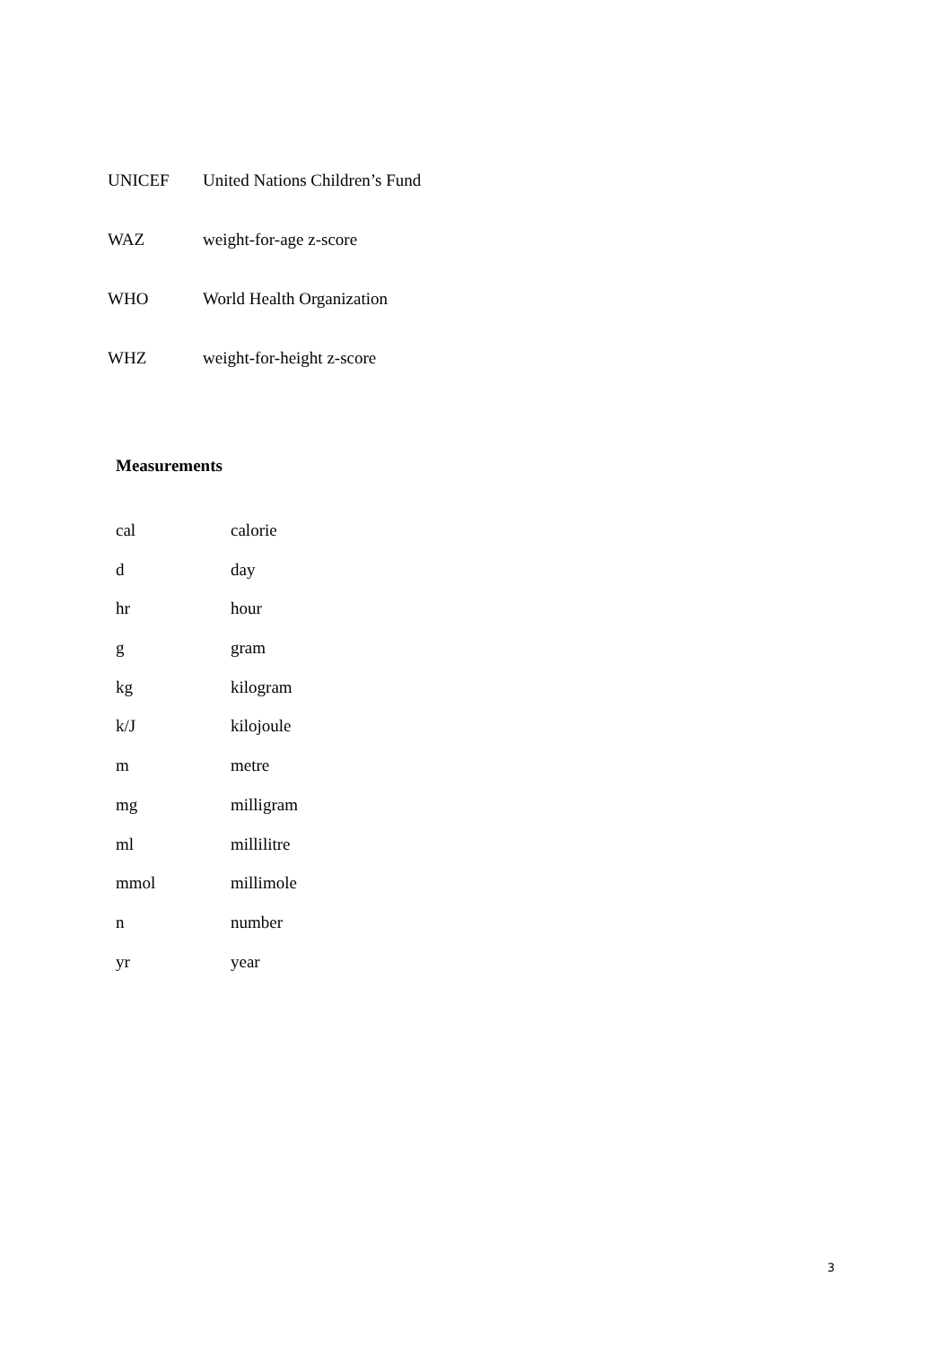UNICEF United Nations Children’s Fund
WAZ weight-for-age z-score
WHO World Health Organization
WHZ weight-for-height z-score
Measurements
cal calorie
d day
hr hour
g gram
kg kilogram
k/J kilojoule
m metre
mg milligram
ml millilitre
mmol millimole
n number
yr year
3